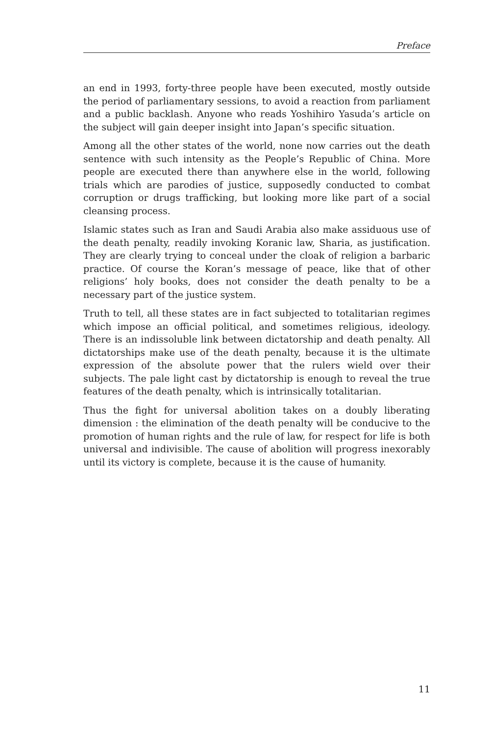Preface
an end in 1993, forty-three people have been executed, mostly outside the period of parliamentary sessions, to avoid a reaction from parliament and a public backlash. Anyone who reads Yoshihiro Yasuda’s article on the subject will gain deeper insight into Japan’s specific situation.
Among all the other states of the world, none now carries out the death sentence with such intensity as the People’s Republic of China. More people are executed there than anywhere else in the world, following trials which are parodies of justice, supposedly conducted to combat corruption or drugs trafficking, but looking more like part of a social cleansing process.
Islamic states such as Iran and Saudi Arabia also make assiduous use of the death penalty, readily invoking Koranic law, Sharia, as justification. They are clearly trying to conceal under the cloak of religion a barbaric practice. Of course the Koran’s message of peace, like that of other religions’ holy books, does not consider the death penalty to be a necessary part of the justice system.
Truth to tell, all these states are in fact subjected to totalitarian regimes which impose an official political, and sometimes religious, ideology. There is an indissoluble link between dictatorship and death penalty. All dictatorships make use of the death penalty, because it is the ultimate expression of the absolute power that the rulers wield over their subjects. The pale light cast by dictatorship is enough to reveal the true features of the death penalty, which is intrinsically totalitarian.
Thus the fight for universal abolition takes on a doubly liberating dimension : the elimination of the death penalty will be conducive to the promotion of human rights and the rule of law, for respect for life is both universal and indivisible. The cause of abolition will progress inexorably until its victory is complete, because it is the cause of humanity.
11